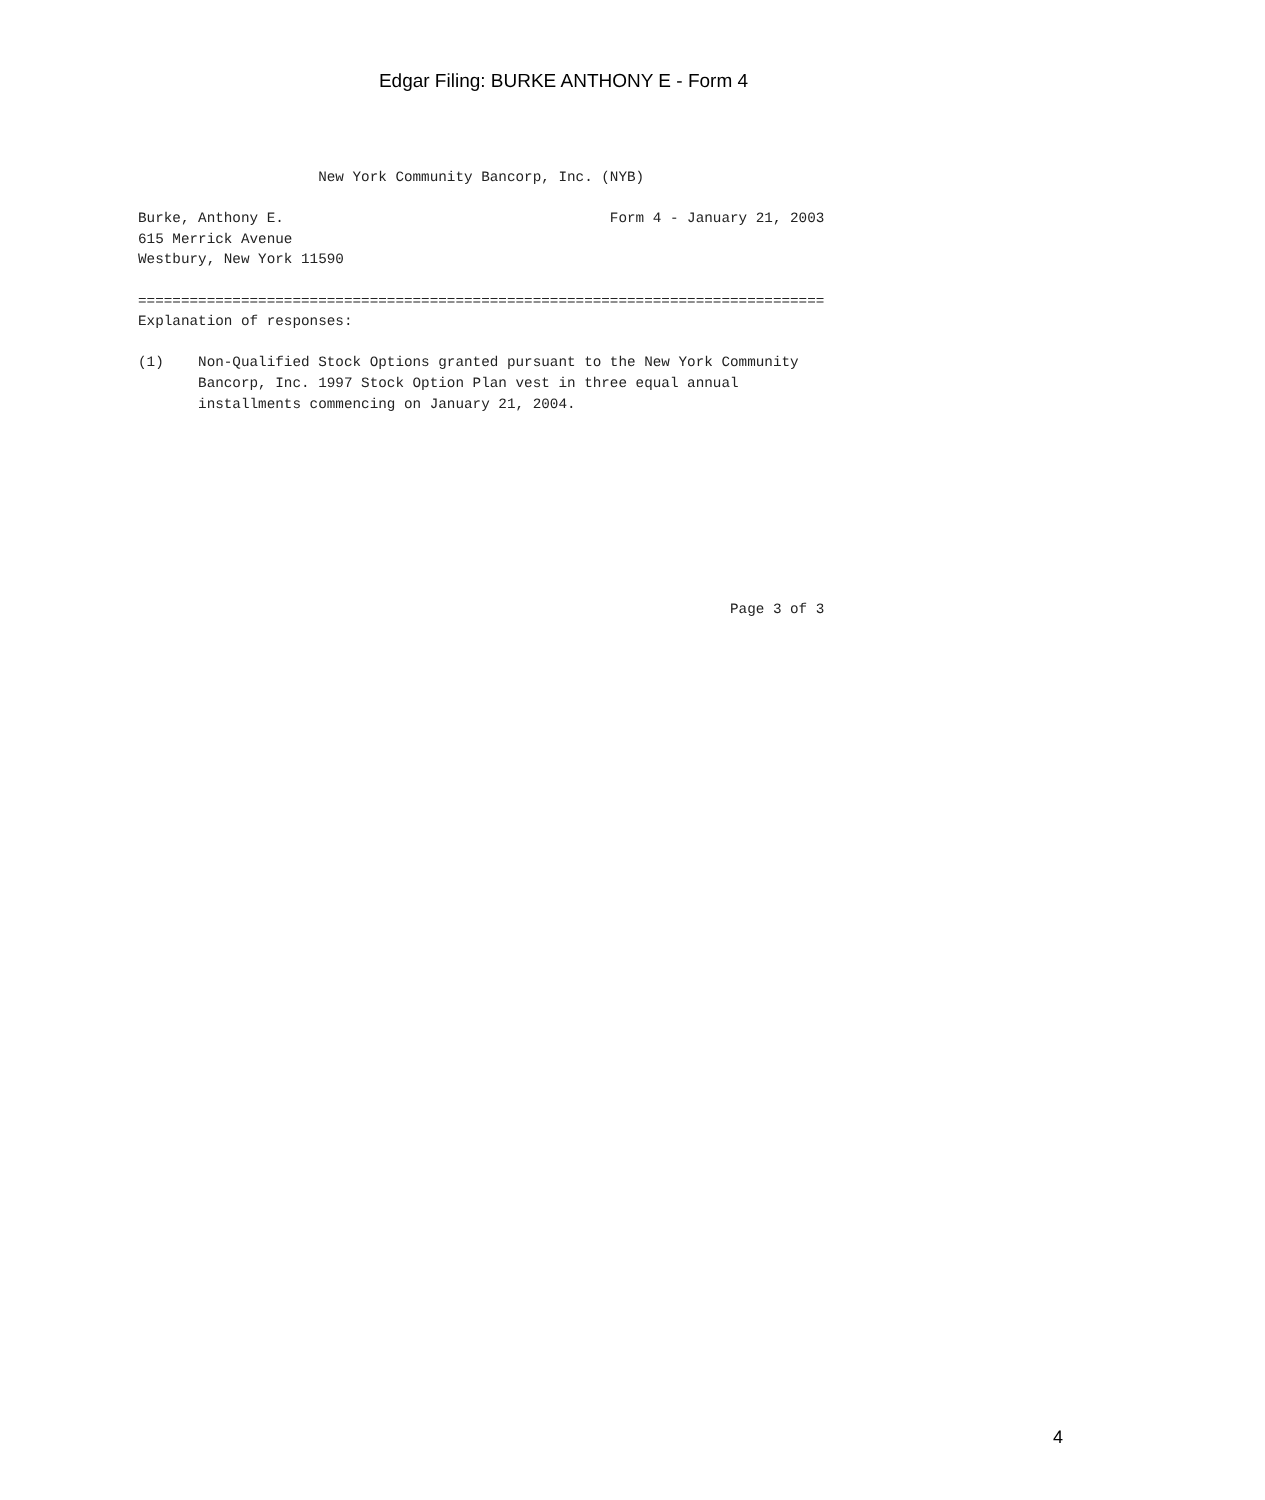Edgar Filing: BURKE ANTHONY E - Form 4
                     New York Community Bancorp, Inc. (NYB)

Burke, Anthony E.                                      Form 4 - January 21, 2003
615 Merrick Avenue
Westbury, New York 11590

================================================================================
Explanation of responses:

(1)    Non-Qualified Stock Options granted pursuant to the New York Community
       Bancorp, Inc. 1997 Stock Option Plan vest in three equal annual
       installments commencing on January 21, 2004.









                                                                     Page 3 of 3
4